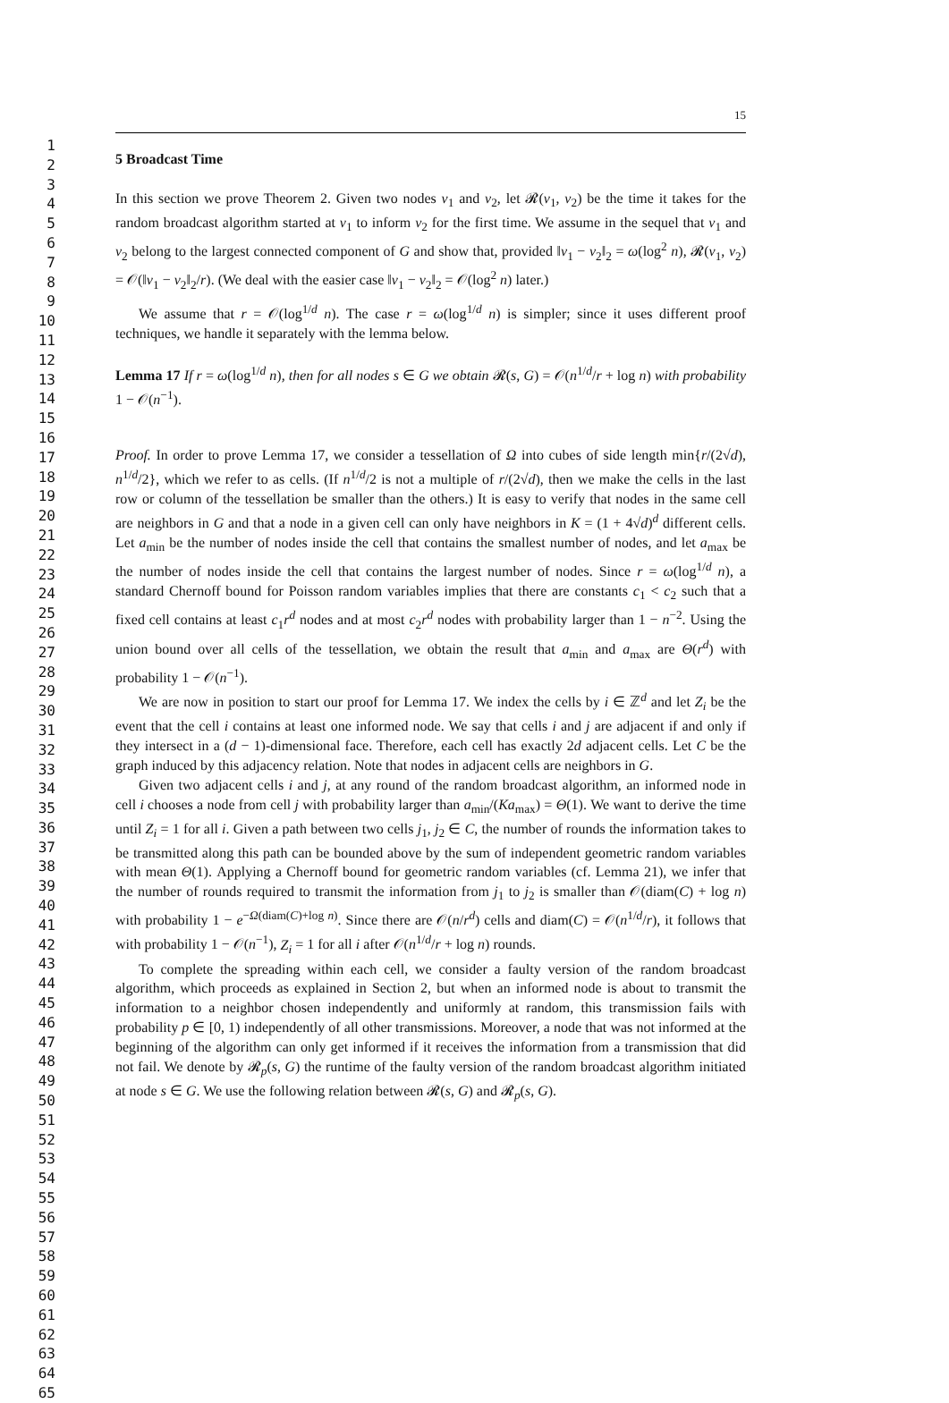1
2
3
4
5
6
7
8
9
10
11
12
13
14
15
16
17
18
19
20
21
22
23
24
25
26
27
28
29
30
31
32
33
34
35
36
37
38
39
40
41
42
43
44
45
46
47
48
49
50
51
52
53
54
55
56
57
58
59
60
61
62
63
64
65
15
5 Broadcast Time
In this section we prove Theorem 2. Given two nodes v<sub>1</sub> and v<sub>2</sub>, let 𝓡(v<sub>1</sub>, v<sub>2</sub>) be the time it takes for the random broadcast algorithm started at v<sub>1</sub> to inform v<sub>2</sub> for the first time. We assume in the sequel that v<sub>1</sub> and v<sub>2</sub> belong to the largest connected component of G and show that, provided ‖v<sub>1</sub> − v<sub>2</sub>‖<sub>2</sub> = ω(log<sup>2</sup> n), 𝓡(v<sub>1</sub>, v<sub>2</sub>) = 𝒪(‖v<sub>1</sub> − v<sub>2</sub>‖<sub>2</sub>/r). (We deal with the easier case ‖v<sub>1</sub> − v<sub>2</sub>‖<sub>2</sub> = 𝒪(log<sup>2</sup> n) later.)
We assume that r = 𝒪(log<sup>1/d</sup> n). The case r = ω(log<sup>1/d</sup> n) is simpler; since it uses different proof techniques, we handle it separately with the lemma below.
Lemma 17 If r = ω(log<sup>1/d</sup> n), then for all nodes s ∈ G we obtain 𝓡(s, G) = 𝒪(n<sup>1/d</sup>/r + log n) with probability 1 − 𝒪(n<sup>−1</sup>).
Proof. In order to prove Lemma 17, we consider a tessellation of Ω into cubes of side length min{r/(2√d), n<sup>1/d</sup>/2}, which we refer to as cells. (If n<sup>1/d</sup>/2 is not a multiple of r/(2√d), then we make the cells in the last row or column of the tessellation be smaller than the others.) It is easy to verify that nodes in the same cell are neighbors in G and that a node in a given cell can only have neighbors in K = (1 + 4√d)<sup>d</sup> different cells. Let a<sub>min</sub> be the number of nodes inside the cell that contains the smallest number of nodes, and let a<sub>max</sub> be the number of nodes inside the cell that contains the largest number of nodes. Since r = ω(log<sup>1/d</sup> n), a standard Chernoff bound for Poisson random variables implies that there are constants c<sub>1</sub> < c<sub>2</sub> such that a fixed cell contains at least c<sub>1</sub>r<sup>d</sup> nodes and at most c<sub>2</sub>r<sup>d</sup> nodes with probability larger than 1 − n<sup>−2</sup>. Using the union bound over all cells of the tessellation, we obtain the result that a<sub>min</sub> and a<sub>max</sub> are Θ(r<sup>d</sup>) with probability 1 − 𝒪(n<sup>−1</sup>).
We are now in position to start our proof for Lemma 17. We index the cells by i ∈ ℤ<sup>d</sup> and let Z<sub>i</sub> be the event that the cell i contains at least one informed node. We say that cells i and j are adjacent if and only if they intersect in a (d − 1)-dimensional face. Therefore, each cell has exactly 2d adjacent cells. Let C be the graph induced by this adjacency relation. Note that nodes in adjacent cells are neighbors in G.
Given two adjacent cells i and j, at any round of the random broadcast algorithm, an informed node in cell i chooses a node from cell j with probability larger than a<sub>min</sub>/(Ka<sub>max</sub>) = Θ(1). We want to derive the time until Z<sub>i</sub> = 1 for all i. Given a path between two cells j<sub>1</sub>, j<sub>2</sub> ∈ C, the number of rounds the information takes to be transmitted along this path can be bounded above by the sum of independent geometric random variables with mean Θ(1). Applying a Chernoff bound for geometric random variables (cf. Lemma 21), we infer that the number of rounds required to transmit the information from j<sub>1</sub> to j<sub>2</sub> is smaller than 𝒪(diam(C) + log n) with probability 1 − e<sup>−Ω(diam(C)+log n)</sup>. Since there are 𝒪(n/r<sup>d</sup>) cells and diam(C) = 𝒪(n<sup>1/d</sup>/r), it follows that with probability 1 − 𝒪(n<sup>−1</sup>), Z<sub>i</sub> = 1 for all i after 𝒪(n<sup>1/d</sup>/r + log n) rounds.
To complete the spreading within each cell, we consider a faulty version of the random broadcast algorithm, which proceeds as explained in Section 2, but when an informed node is about to transmit the information to a neighbor chosen independently and uniformly at random, this transmission fails with probability p ∈ [0, 1) independently of all other transmissions. Moreover, a node that was not informed at the beginning of the algorithm can only get informed if it receives the information from a transmission that did not fail. We denote by 𝓡<sub>p</sub>(s, G) the runtime of the faulty version of the random broadcast algorithm initiated at node s ∈ G. We use the following relation between 𝓡(s, G) and 𝓡<sub>p</sub>(s, G).